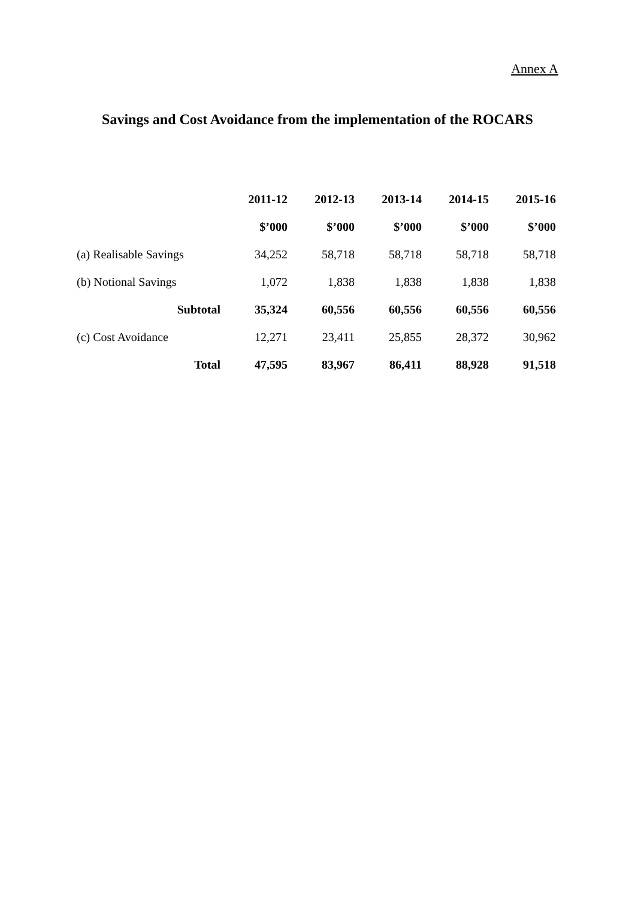Annex A
Savings and Cost Avoidance from the implementation of the ROCARS
| | 2011-12 | 2012-13 | 2013-14 | 2014-15 | 2015-16 |
| --- | --- | --- | --- | --- | --- |
| | $’000 | $’000 | $’000 | $’000 | $’000 |
| (a) Realisable Savings | 34,252 | 58,718 | 58,718 | 58,718 | 58,718 |
| (b) Notional Savings | 1,072 | 1,838 | 1,838 | 1,838 | 1,838 |
| Subtotal | 35,324 | 60,556 | 60,556 | 60,556 | 60,556 |
| (c) Cost Avoidance | 12,271 | 23,411 | 25,855 | 28,372 | 30,962 |
| Total | 47,595 | 83,967 | 86,411 | 88,928 | 91,518 |